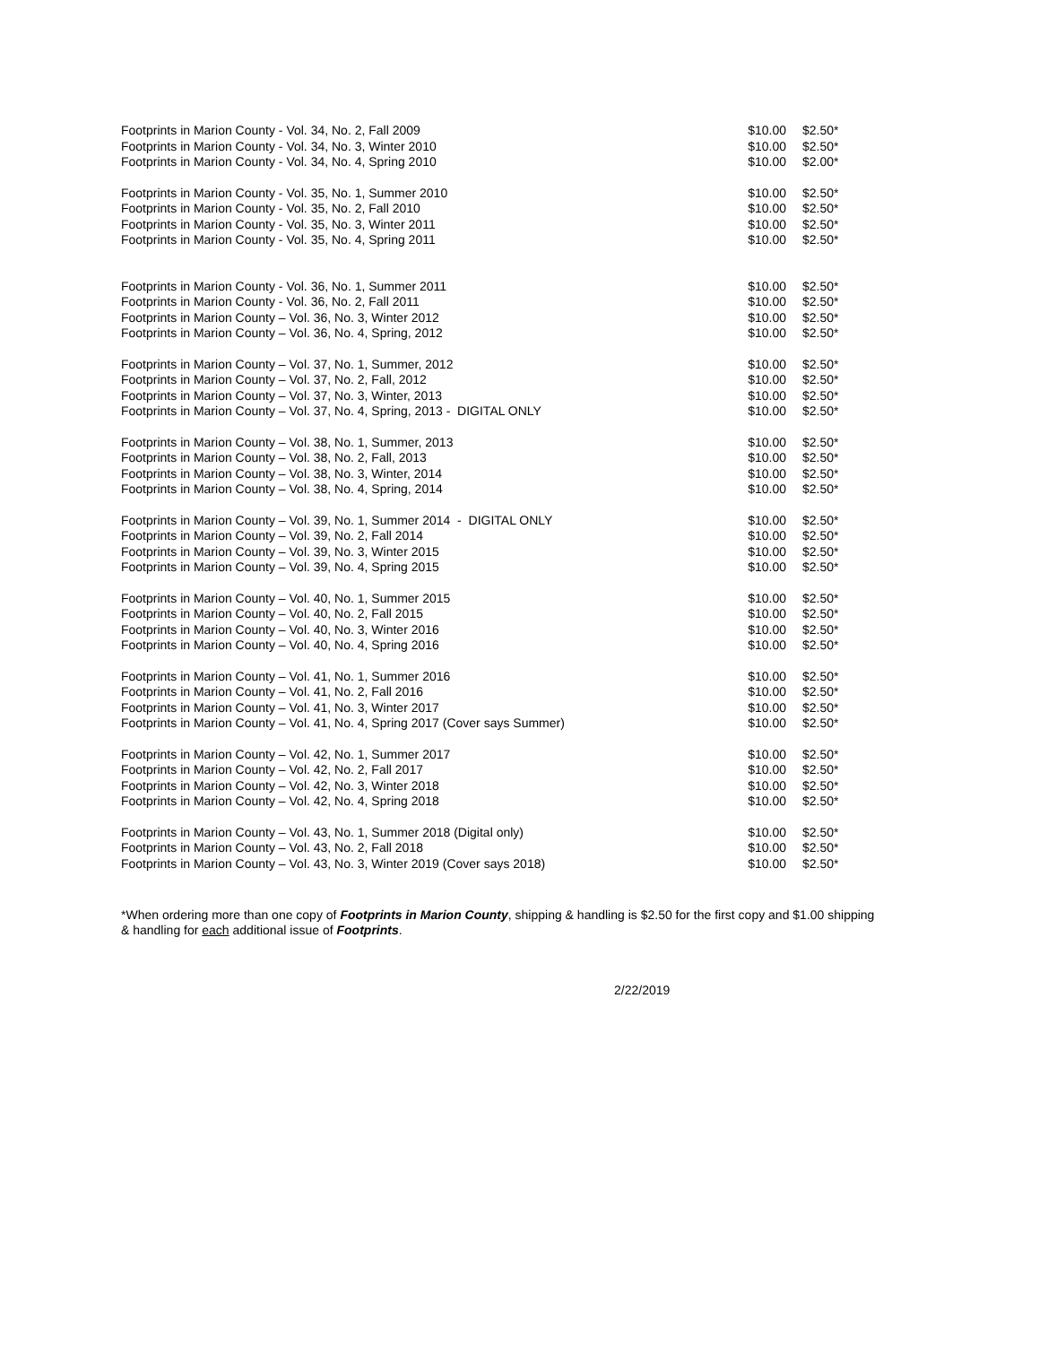| Footprints in Marion County - Vol. 34, No. 2, Fall 2009 | $10.00 | $2.50* |
| Footprints in Marion County - Vol. 34, No. 3, Winter 2010 | $10.00 | $2.50* |
| Footprints in Marion County - Vol. 34, No. 4, Spring 2010 | $10.00 | $2.00* |
| Footprints in Marion County - Vol. 35, No. 1, Summer 2010 | $10.00 | $2.50* |
| Footprints in Marion County - Vol. 35, No. 2, Fall 2010 | $10.00 | $2.50* |
| Footprints in Marion County - Vol. 35, No. 3, Winter 2011 | $10.00 | $2.50* |
| Footprints in Marion County - Vol. 35, No. 4, Spring 2011 | $10.00 | $2.50* |
| Footprints in Marion County - Vol. 36, No. 1, Summer 2011 | $10.00 | $2.50* |
| Footprints in Marion County - Vol. 36, No. 2, Fall 2011 | $10.00 | $2.50* |
| Footprints in Marion County – Vol. 36, No. 3, Winter 2012 | $10.00 | $2.50* |
| Footprints in Marion County – Vol. 36, No. 4, Spring, 2012 | $10.00 | $2.50* |
| Footprints in Marion County – Vol. 37, No. 1, Summer, 2012 | $10.00 | $2.50* |
| Footprints in Marion County – Vol. 37, No. 2, Fall, 2012 | $10.00 | $2.50* |
| Footprints in Marion County – Vol. 37, No. 3, Winter, 2013 | $10.00 | $2.50* |
| Footprints in Marion County – Vol. 37, No. 4, Spring, 2013 - DIGITAL ONLY | $10.00 | $2.50* |
| Footprints in Marion County – Vol. 38, No. 1, Summer, 2013 | $10.00 | $2.50* |
| Footprints in Marion County – Vol. 38, No. 2, Fall, 2013 | $10.00 | $2.50* |
| Footprints in Marion County – Vol. 38, No. 3, Winter, 2014 | $10.00 | $2.50* |
| Footprints in Marion County – Vol. 38, No. 4, Spring, 2014 | $10.00 | $2.50* |
| Footprints in Marion County – Vol. 39, No. 1, Summer 2014 - DIGITAL ONLY | $10.00 | $2.50* |
| Footprints in Marion County – Vol. 39, No. 2, Fall 2014 | $10.00 | $2.50* |
| Footprints in Marion County – Vol. 39, No. 3, Winter 2015 | $10.00 | $2.50* |
| Footprints in Marion County – Vol. 39, No. 4, Spring 2015 | $10.00 | $2.50* |
| Footprints in Marion County – Vol. 40, No. 1, Summer 2015 | $10.00 | $2.50* |
| Footprints in Marion County – Vol. 40, No. 2, Fall 2015 | $10.00 | $2.50* |
| Footprints in Marion County – Vol. 40, No. 3, Winter 2016 | $10.00 | $2.50* |
| Footprints in Marion County – Vol. 40, No. 4, Spring 2016 | $10.00 | $2.50* |
| Footprints in Marion County – Vol. 41, No. 1, Summer 2016 | $10.00 | $2.50* |
| Footprints in Marion County – Vol. 41, No. 2, Fall 2016 | $10.00 | $2.50* |
| Footprints in Marion County – Vol. 41, No. 3, Winter 2017 | $10.00 | $2.50* |
| Footprints in Marion County – Vol. 41, No. 4, Spring 2017 (Cover says Summer) | $10.00 | $2.50* |
| Footprints in Marion County – Vol. 42, No. 1, Summer 2017 | $10.00 | $2.50* |
| Footprints in Marion County – Vol. 42, No. 2, Fall 2017 | $10.00 | $2.50* |
| Footprints in Marion County – Vol. 42, No. 3, Winter 2018 | $10.00 | $2.50* |
| Footprints in Marion County – Vol. 42, No. 4, Spring 2018 | $10.00 | $2.50* |
| Footprints in Marion County – Vol. 43, No. 1, Summer 2018 (Digital only) | $10.00 | $2.50* |
| Footprints in Marion County – Vol. 43, No. 2, Fall 2018 | $10.00 | $2.50* |
| Footprints in Marion County – Vol. 43, No. 3, Winter 2019 (Cover says 2018) | $10.00 | $2.50* |
*When ordering more than one copy of Footprints in Marion County, shipping & handling is $2.50 for the first copy and $1.00 shipping & handling for each additional issue of Footprints.
2/22/2019